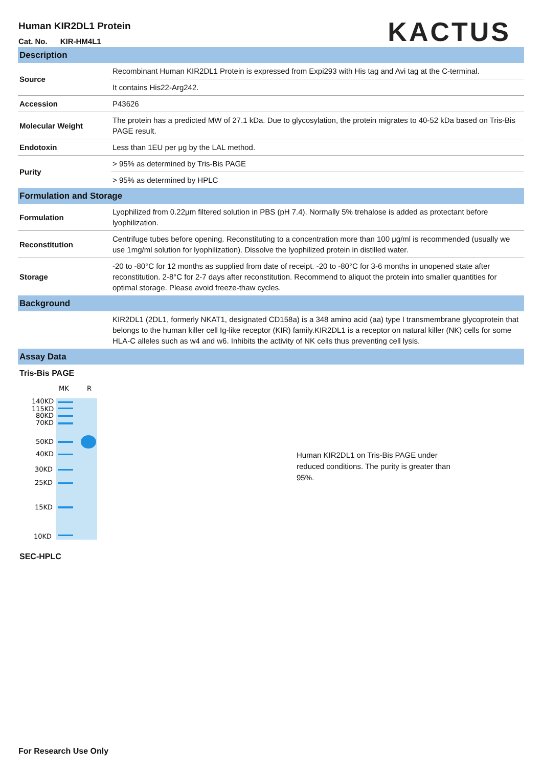Human KIR2DL1 Protein
Cat. No. KIR-HM4L1
KACTUS
| Description | |
| Source | Recombinant Human KIR2DL1 Protein is expressed from Expi293 with His tag and Avi tag at the C-terminal. |
| | It contains His22-Arg242. |
| Accession | P43626 |
| Molecular Weight | The protein has a predicted MW of 27.1 kDa. Due to glycosylation, the protein migrates to 40-52 kDa based on Tris-Bis PAGE result. |
| Endotoxin | Less than 1EU per μg by the LAL method. |
| Purity | > 95% as determined by Tris-Bis PAGE |
| | > 95% as determined by HPLC |
| Formulation and Storage | |
| Formulation | Lyophilized from 0.22μm filtered solution in PBS (pH 7.4). Normally 5% trehalose is added as protectant before lyophilization. |
| Reconstitution | Centrifuge tubes before opening. Reconstituting to a concentration more than 100 μg/ml is recommended (usually we use 1mg/ml solution for lyophilization). Dissolve the lyophilized protein in distilled water. |
| Storage | -20 to -80°C for 12 months as supplied from date of receipt. -20 to -80°C for 3-6 months in unopened state after reconstitution. 2-8°C for 2-7 days after reconstitution. Recommend to aliquot the protein into smaller quantities for optimal storage. Please avoid freeze-thaw cycles. |
| Background | |
| | KIR2DL1 (2DL1, formerly NKAT1, designated CD158a) is a 348 amino acid (aa) type I transmembrane glycoprotein that belongs to the human killer cell Ig-like receptor (KIR) family.KIR2DL1 is a receptor on natural killer (NK) cells for some HLA-C alleles such as w4 and w6. Inhibits the activity of NK cells thus preventing cell lysis. |
| Assay Data | |
Tris-Bis PAGE
MK
R
140KD
115KD
80KD
70KD
50KD
40KD
30KD
25KD
15KD
10KD
Human KIR2DL1 on Tris-Bis PAGE under reduced conditions. The purity is greater than 95%.
SEC-HPLC
For Research Use Only